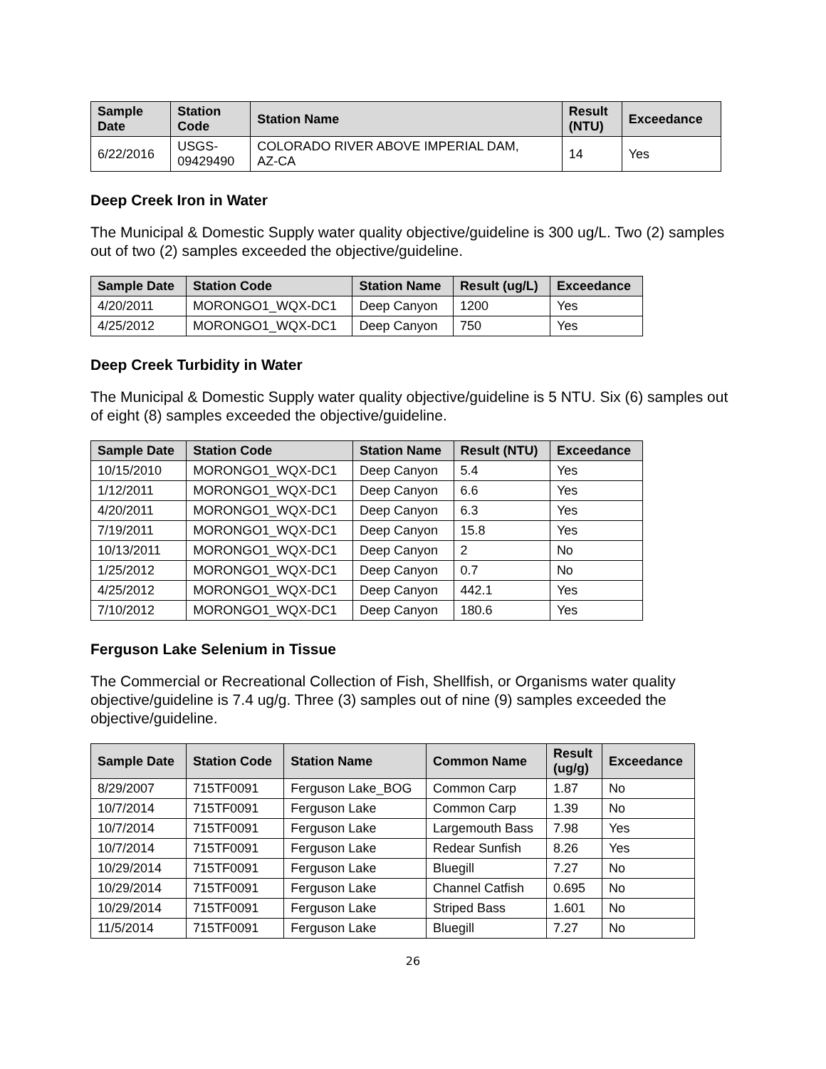| Sample Date | Station Code | Station Name | Result (NTU) | Exceedance |
| --- | --- | --- | --- | --- |
| 6/22/2016 | USGS- 09429490 | COLORADO RIVER ABOVE IMPERIAL DAM, AZ-CA | 14 | Yes |
Deep Creek Iron in Water
The Municipal & Domestic Supply water quality objective/guideline is 300 ug/L. Two (2) samples out of two (2) samples exceeded the objective/guideline.
| Sample Date | Station Code | Station Name | Result (ug/L) | Exceedance |
| --- | --- | --- | --- | --- |
| 4/20/2011 | MORONGO1_WQX-DC1 | Deep Canyon | 1200 | Yes |
| 4/25/2012 | MORONGO1_WQX-DC1 | Deep Canyon | 750 | Yes |
Deep Creek Turbidity in Water
The Municipal & Domestic Supply water quality objective/guideline is 5 NTU. Six (6) samples out of eight (8) samples exceeded the objective/guideline.
| Sample Date | Station Code | Station Name | Result (NTU) | Exceedance |
| --- | --- | --- | --- | --- |
| 10/15/2010 | MORONGO1_WQX-DC1 | Deep Canyon | 5.4 | Yes |
| 1/12/2011 | MORONGO1_WQX-DC1 | Deep Canyon | 6.6 | Yes |
| 4/20/2011 | MORONGO1_WQX-DC1 | Deep Canyon | 6.3 | Yes |
| 7/19/2011 | MORONGO1_WQX-DC1 | Deep Canyon | 15.8 | Yes |
| 10/13/2011 | MORONGO1_WQX-DC1 | Deep Canyon | 2 | No |
| 1/25/2012 | MORONGO1_WQX-DC1 | Deep Canyon | 0.7 | No |
| 4/25/2012 | MORONGO1_WQX-DC1 | Deep Canyon | 442.1 | Yes |
| 7/10/2012 | MORONGO1_WQX-DC1 | Deep Canyon | 180.6 | Yes |
Ferguson Lake Selenium in Tissue
The Commercial or Recreational Collection of Fish, Shellfish, or Organisms water quality objective/guideline is 7.4 ug/g. Three (3) samples out of nine (9) samples exceeded the objective/guideline.
| Sample Date | Station Code | Station Name | Common Name | Result (ug/g) | Exceedance |
| --- | --- | --- | --- | --- | --- |
| 8/29/2007 | 715TF0091 | Ferguson Lake_BOG | Common Carp | 1.87 | No |
| 10/7/2014 | 715TF0091 | Ferguson Lake | Common Carp | 1.39 | No |
| 10/7/2014 | 715TF0091 | Ferguson Lake | Largemouth Bass | 7.98 | Yes |
| 10/7/2014 | 715TF0091 | Ferguson Lake | Redear Sunfish | 8.26 | Yes |
| 10/29/2014 | 715TF0091 | Ferguson Lake | Bluegill | 7.27 | No |
| 10/29/2014 | 715TF0091 | Ferguson Lake | Channel Catfish | 0.695 | No |
| 10/29/2014 | 715TF0091 | Ferguson Lake | Striped Bass | 1.601 | No |
| 11/5/2014 | 715TF0091 | Ferguson Lake | Bluegill | 7.27 | No |
26